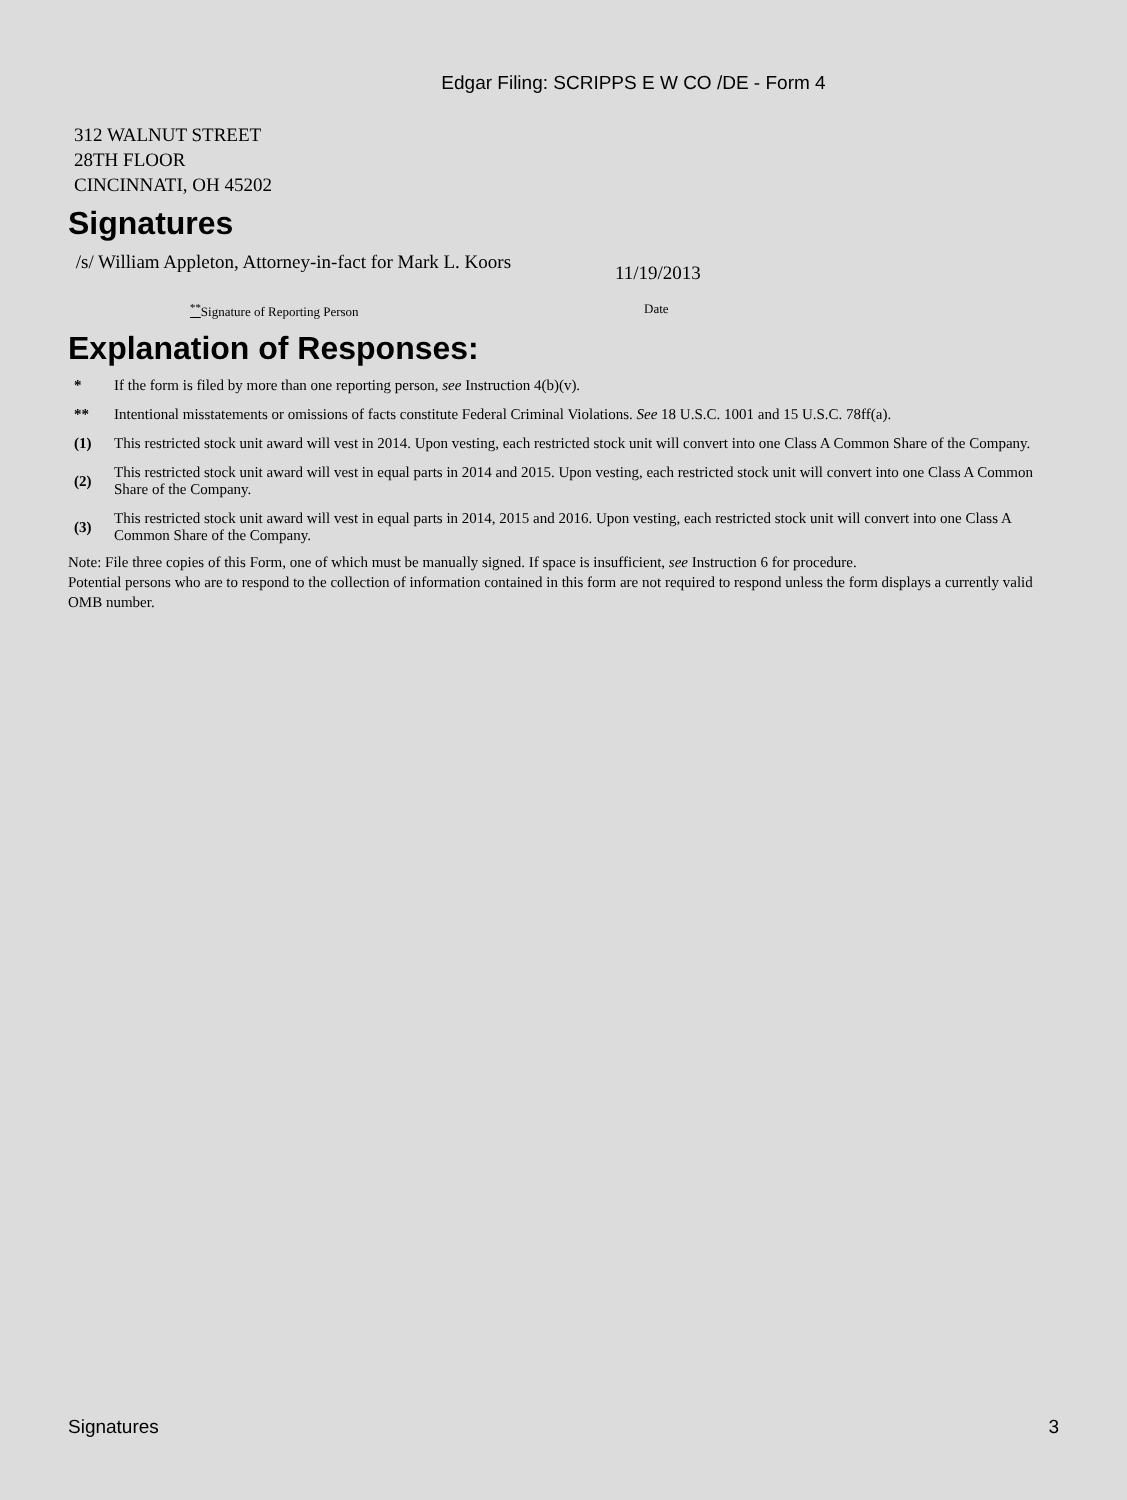Edgar Filing: SCRIPPS E W CO /DE - Form 4
312 WALNUT STREET
28TH FLOOR
CINCINNATI, OH 45202
Signatures
| /s/ William Appleton, Attorney-in-fact for Mark L. Koors | 11/19/2013 |
| <sup>**</sup> Signature of Reporting Person | Date |
Explanation of Responses:
| * | If the form is filed by more than one reporting person, see Instruction 4(b)(v). |
| ** | Intentional misstatements or omissions of facts constitute Federal Criminal Violations. See 18 U.S.C. 1001 and 15 U.S.C. 78ff(a). |
| (1) | This restricted stock unit award will vest in 2014. Upon vesting, each restricted stock unit will convert into one Class A Common Share of the Company. |
| (2) | This restricted stock unit award will vest in equal parts in 2014 and 2015. Upon vesting, each restricted stock unit will convert into one Class A Common Share of the Company. |
| (3) | This restricted stock unit award will vest in equal parts in 2014, 2015 and 2016. Upon vesting, each restricted stock unit will convert into one Class A Common Share of the Company. |
Note: File three copies of this Form, one of which must be manually signed. If space is insufficient, see Instruction 6 for procedure.
Potential persons who are to respond to the collection of information contained in this form are not required to respond unless the form displays a currently valid OMB number.
Signatures 3